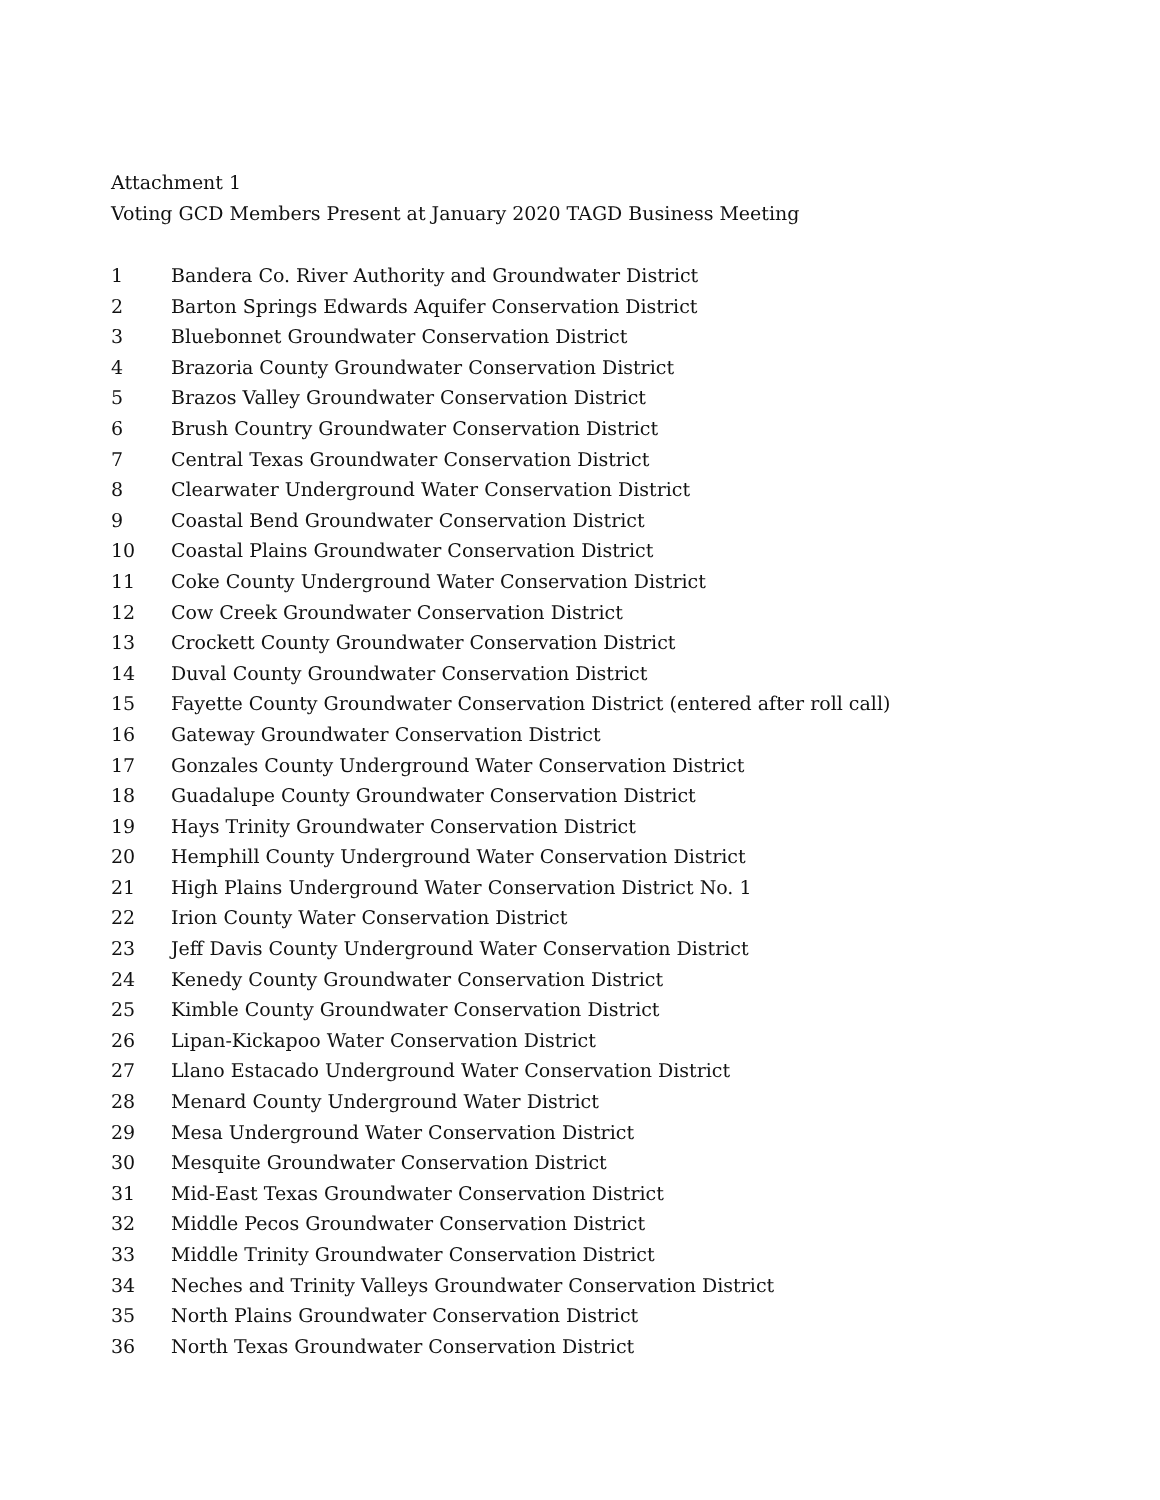Attachment 1
Voting GCD Members Present at January 2020 TAGD Business Meeting
1 Bandera Co. River Authority and Groundwater District
2 Barton Springs Edwards Aquifer Conservation District
3 Bluebonnet Groundwater Conservation District
4 Brazoria County Groundwater Conservation District
5 Brazos Valley Groundwater Conservation District
6 Brush Country Groundwater Conservation District
7 Central Texas Groundwater Conservation District
8 Clearwater Underground Water Conservation District
9 Coastal Bend Groundwater Conservation District
10 Coastal Plains Groundwater Conservation District
11 Coke County Underground Water Conservation District
12 Cow Creek Groundwater Conservation District
13 Crockett County Groundwater Conservation District
14 Duval County Groundwater Conservation District
15 Fayette County Groundwater Conservation District (entered after roll call)
16 Gateway Groundwater Conservation District
17 Gonzales County Underground Water Conservation District
18 Guadalupe County Groundwater Conservation District
19 Hays Trinity Groundwater Conservation District
20 Hemphill County Underground Water Conservation District
21 High Plains Underground Water Conservation District No. 1
22 Irion County Water Conservation District
23 Jeff Davis County Underground Water Conservation District
24 Kenedy County Groundwater Conservation District
25 Kimble County Groundwater Conservation District
26 Lipan-Kickapoo Water Conservation District
27 Llano Estacado Underground Water Conservation District
28 Menard County Underground Water District
29 Mesa Underground Water Conservation District
30 Mesquite Groundwater Conservation District
31 Mid-East Texas Groundwater Conservation District
32 Middle Pecos Groundwater Conservation District
33 Middle Trinity Groundwater Conservation District
34 Neches and Trinity Valleys Groundwater Conservation District
35 North Plains Groundwater Conservation District
36 North Texas Groundwater Conservation District